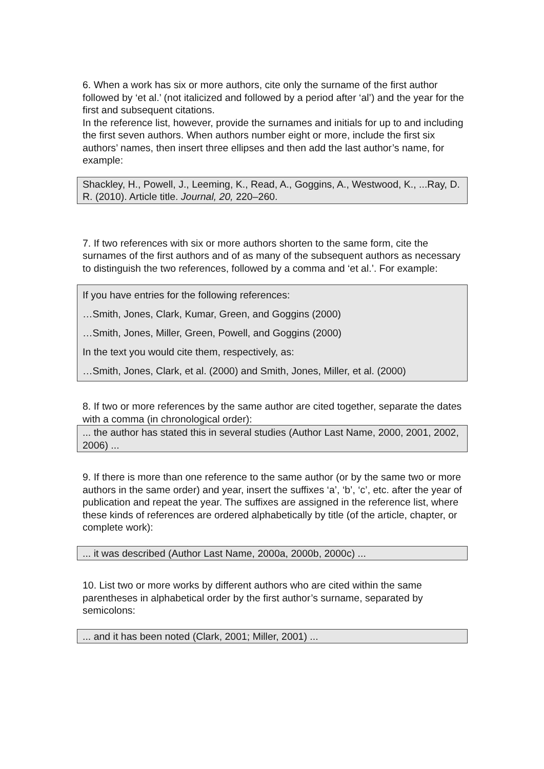6. When a work has six or more authors, cite only the surname of the first author followed by ‘et al.’ (not italicized and followed by a period after ‘al’) and the year for the first and subsequent citations.
In the reference list, however, provide the surnames and initials for up to and including the first seven authors. When authors number eight or more, include the first six authors’ names, then insert three ellipses and then add the last author’s name, for example:
Shackley, H., Powell, J., Leeming, K., Read, A., Goggins, A., Westwood, K., ...Ray, D. R. (2010). Article title. Journal, 20, 220–260.
7. If two references with six or more authors shorten to the same form, cite the surnames of the first authors and of as many of the subsequent authors as necessary to distinguish the two references, followed by a comma and ‘et al.’. For example:
If you have entries for the following references:
…Smith, Jones, Clark, Kumar, Green, and Goggins (2000)
…Smith, Jones, Miller, Green, Powell, and Goggins (2000)
In the text you would cite them, respectively, as:
…Smith, Jones, Clark, et al. (2000) and Smith, Jones, Miller, et al. (2000)
8. If two or more references by the same author are cited together, separate the dates with a comma (in chronological order):
... the author has stated this in several studies (Author Last Name, 2000, 2001, 2002, 2006) ...
9. If there is more than one reference to the same author (or by the same two or more authors in the same order) and year, insert the suffixes ‘a’, ‘b’, ‘c’, etc. after the year of publication and repeat the year. The suffixes are assigned in the reference list, where these kinds of references are ordered alphabetically by title (of the article, chapter, or complete work):
... it was described (Author Last Name, 2000a, 2000b, 2000c) ...
10. List two or more works by different authors who are cited within the same parentheses in alphabetical order by the first author’s surname, separated by semicolons:
... and it has been noted (Clark, 2001; Miller, 2001) ...